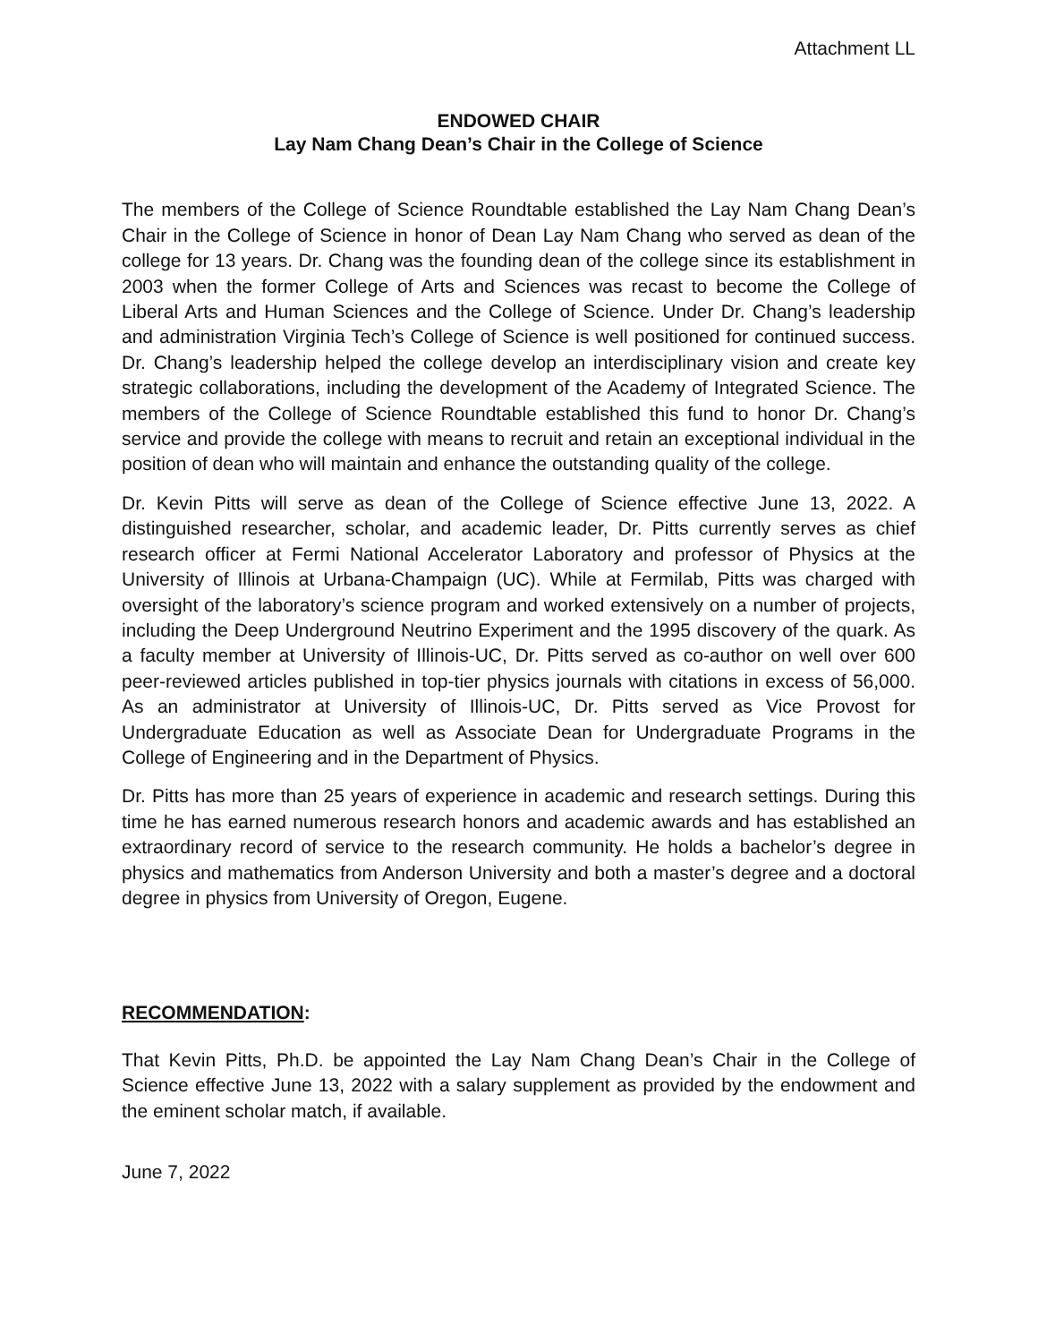Attachment LL
ENDOWED CHAIR
Lay Nam Chang Dean’s Chair in the College of Science
The members of the College of Science Roundtable established the Lay Nam Chang Dean’s Chair in the College of Science in honor of Dean Lay Nam Chang who served as dean of the college for 13 years. Dr. Chang was the founding dean of the college since its establishment in 2003 when the former College of Arts and Sciences was recast to become the College of Liberal Arts and Human Sciences and the College of Science. Under Dr. Chang’s leadership and administration Virginia Tech’s College of Science is well positioned for continued success. Dr. Chang’s leadership helped the college develop an interdisciplinary vision and create key strategic collaborations, including the development of the Academy of Integrated Science. The members of the College of Science Roundtable established this fund to honor Dr. Chang’s service and provide the college with means to recruit and retain an exceptional individual in the position of dean who will maintain and enhance the outstanding quality of the college.
Dr. Kevin Pitts will serve as dean of the College of Science effective June 13, 2022. A distinguished researcher, scholar, and academic leader, Dr. Pitts currently serves as chief research officer at Fermi National Accelerator Laboratory and professor of Physics at the University of Illinois at Urbana-Champaign (UC). While at Fermilab, Pitts was charged with oversight of the laboratory’s science program and worked extensively on a number of projects, including the Deep Underground Neutrino Experiment and the 1995 discovery of the quark. As a faculty member at University of Illinois-UC, Dr. Pitts served as co-author on well over 600 peer-reviewed articles published in top-tier physics journals with citations in excess of 56,000. As an administrator at University of Illinois-UC, Dr. Pitts served as Vice Provost for Undergraduate Education as well as Associate Dean for Undergraduate Programs in the College of Engineering and in the Department of Physics.
Dr. Pitts has more than 25 years of experience in academic and research settings. During this time he has earned numerous research honors and academic awards and has established an extraordinary record of service to the research community. He holds a bachelor’s degree in physics and mathematics from Anderson University and both a master’s degree and a doctoral degree in physics from University of Oregon, Eugene.
RECOMMENDATION:
That Kevin Pitts, Ph.D. be appointed the Lay Nam Chang Dean’s Chair in the College of Science effective June 13, 2022 with a salary supplement as provided by the endowment and the eminent scholar match, if available.
June 7, 2022